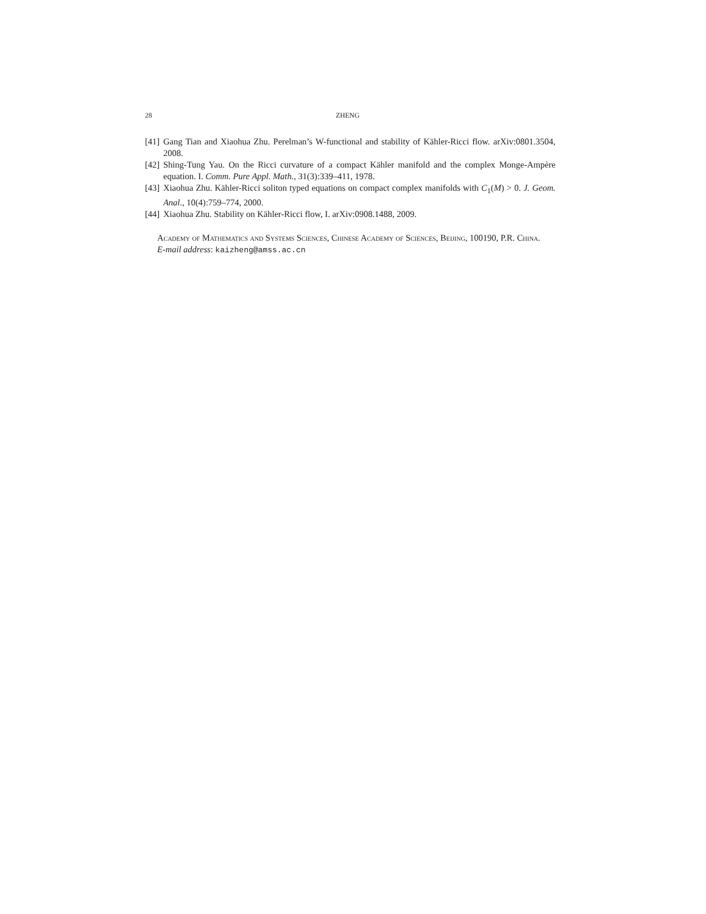28 ZHENG
[41] Gang Tian and Xiaohua Zhu. Perelman’s W-functional and stability of Kähler-Ricci flow. arXiv:0801.3504, 2008.
[42] Shing-Tung Yau. On the Ricci curvature of a compact Kähler manifold and the complex Monge-Ampère equation. I. Comm. Pure Appl. Math., 31(3):339–411, 1978.
[43] Xiaohua Zhu. Kähler-Ricci soliton typed equations on compact complex manifolds with C<sub>1</sub>(M) > 0. J. Geom. Anal., 10(4):759–774, 2000.
[44] Xiaohua Zhu. Stability on Kähler-Ricci flow, I. arXiv:0908.1488, 2009.
Academy of Mathematics and Systems Sciences, Chinese Academy of Sciences, Beijing, 100190, P.R. China.
E-mail address: kaizheng@amss.ac.cn